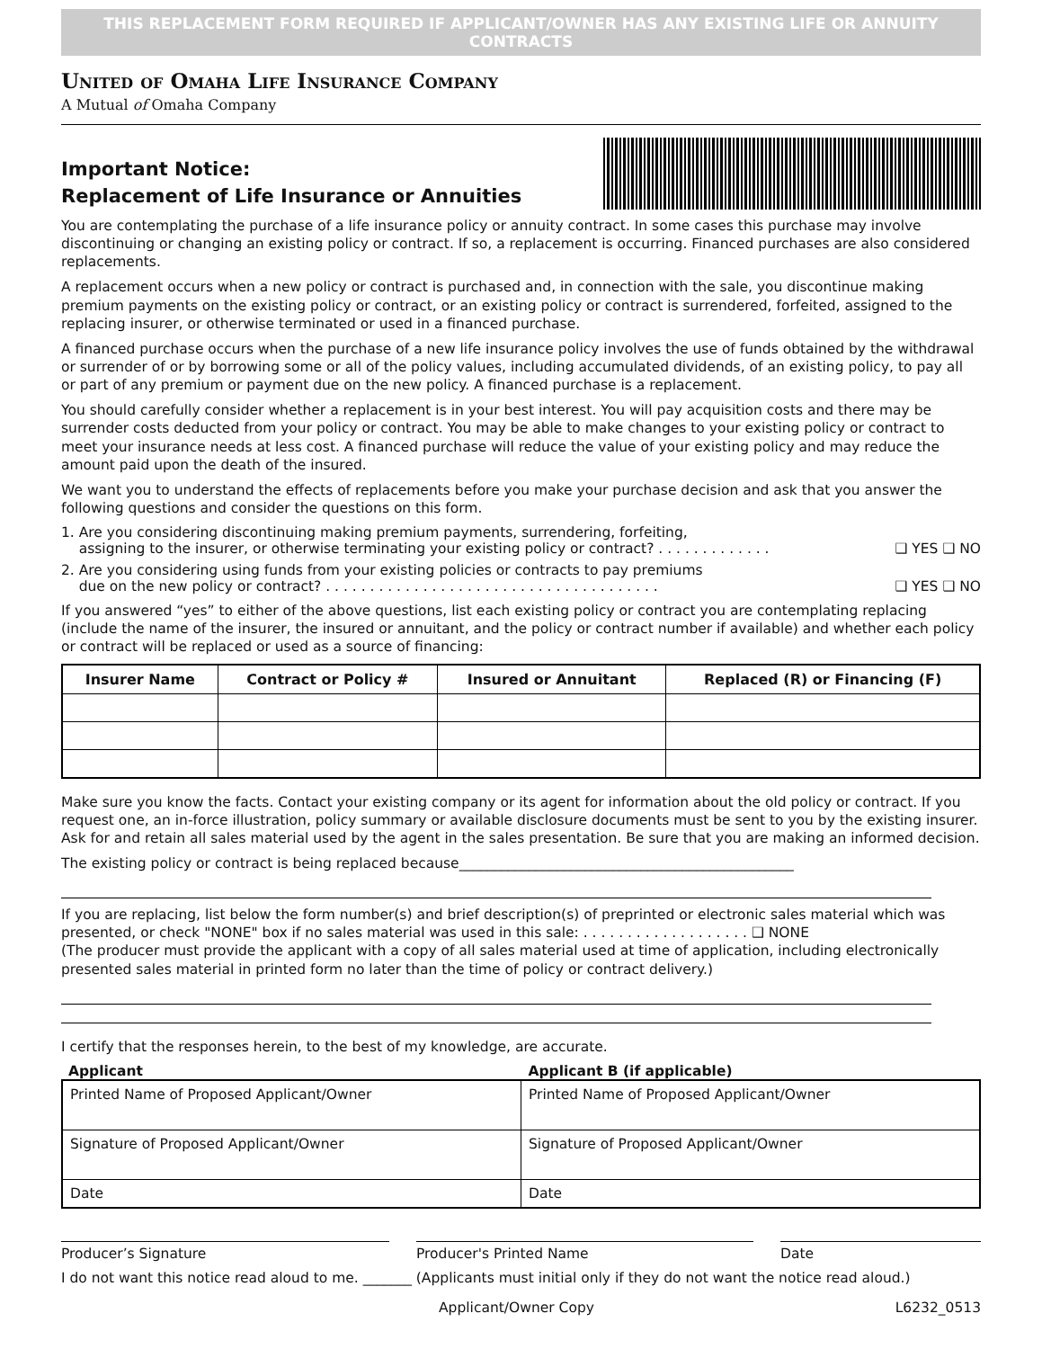THIS REPLACEMENT FORM REQUIRED IF APPLICANT/OWNER HAS ANY EXISTING LIFE OR ANNUITY CONTRACTS
United of Omaha Life Insurance Company
A Mutual of Omaha Company
Important Notice:
Replacement of Life Insurance or Annuities
You are contemplating the purchase of a life insurance policy or annuity contract. In some cases this purchase may involve discontinuing or changing an existing policy or contract. If so, a replacement is occurring. Financed purchases are also considered replacements.
A replacement occurs when a new policy or contract is purchased and, in connection with the sale, you discontinue making premium payments on the existing policy or contract, or an existing policy or contract is surrendered, forfeited, assigned to the replacing insurer, or otherwise terminated or used in a financed purchase.
A financed purchase occurs when the purchase of a new life insurance policy involves the use of funds obtained by the withdrawal or surrender of or by borrowing some or all of the policy values, including accumulated dividends, of an existing policy, to pay all or part of any premium or payment due on the new policy. A financed purchase is a replacement.
You should carefully consider whether a replacement is in your best interest. You will pay acquisition costs and there may be surrender costs deducted from your policy or contract. You may be able to make changes to your existing policy or contract to meet your insurance needs at less cost. A financed purchase will reduce the value of your existing policy and may reduce the amount paid upon the death of the insured.
We want you to understand the effects of replacements before you make your purchase decision and ask that you answer the following questions and consider the questions on this form.
1. Are you considering discontinuing making premium payments, surrendering, forfeiting,
assigning to the insurer, or otherwise terminating your existing policy or contract? . . . . . . . . . . . . . ❑ YES ❑ NO
2. Are you considering using funds from your existing policies or contracts to pay premiums
due on the new policy or contract? . . . . . . . . . . . . . . . . . . . . . . . . . . . . . . . . . . . . . . ❑ YES ❑ NO
If you answered “yes” to either of the above questions, list each existing policy or contract you are contemplating replacing (include the name of the insurer, the insured or annuitant, and the policy or contract number if available) and whether each policy or contract will be replaced or used as a source of financing:
| Insurer Name | Contract or Policy # | Insured or Annuitant | Replaced (R) or Financing (F) |
| --- | --- | --- | --- |
Make sure you know the facts. Contact your existing company or its agent for information about the old policy or contract. If you request one, an in-force illustration, policy summary or available disclosure documents must be sent to you by the existing insurer. Ask for and retain all sales material used by the agent in the sales presentation. Be sure that you are making an informed decision.
The existing policy or contract is being replaced because________________________________________________
If you are replacing, list below the form number(s) and brief description(s) of preprinted or electronic sales material which was presented, or check "NONE" box if no sales material was used in this sale: . . . . . . . . . . . . . . . . . . . ❑ NONE
(The producer must provide the applicant with a copy of all sales material used at time of application, including electronically presented sales material in printed form no later than the time of policy or contract delivery.)
I certify that the responses herein, to the best of my knowledge, are accurate.
Applicant Applicant B (if applicable)
| Printed Name of Proposed Applicant/Owner | Printed Name of Proposed Applicant/Owner |
| Signature of Proposed Applicant/Owner | Signature of Proposed Applicant/Owner |
| Date | Date |
Producer’s Signature Producer's Printed Name Date
I do not want this notice read aloud to me. _______ (Applicants must initial only if they do not want the notice read aloud.)
Applicant/Owner Copy L6232_0513